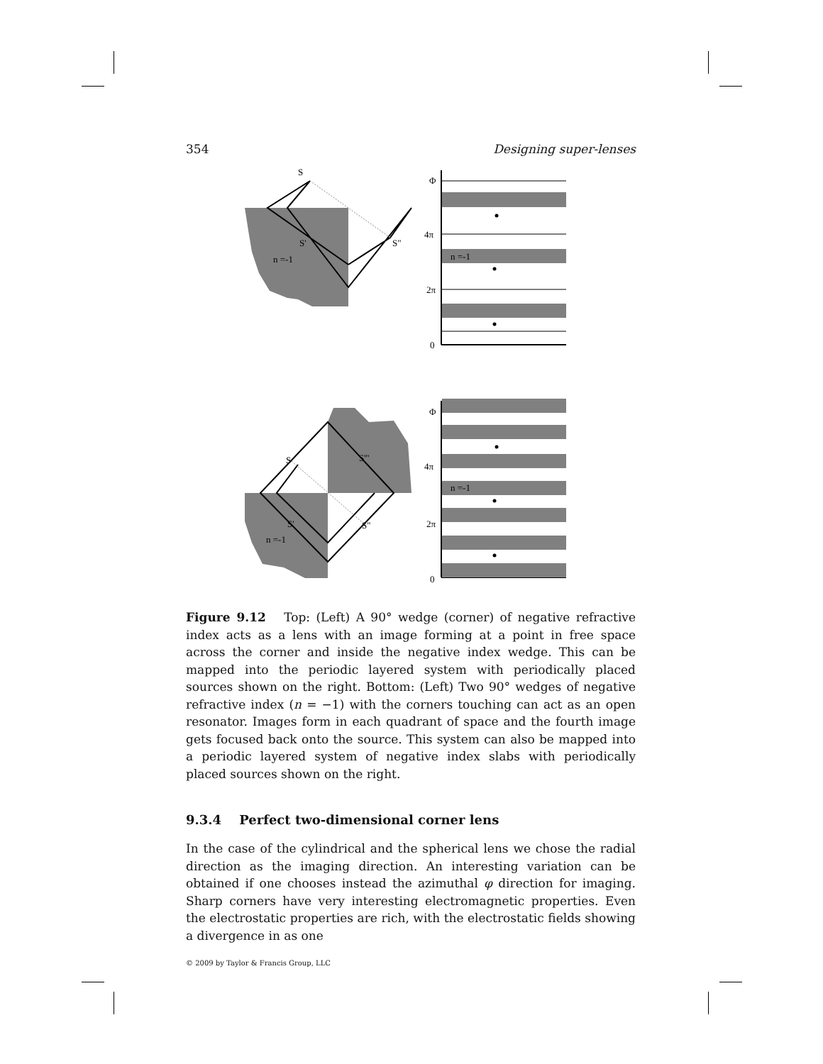354 Designing super-lenses
S
S'
S"
n =-1
Φ
4π
2π
0
n =-1
S
S'''
S'
S"
n =-1
Φ
4π
2π
0
n =-1
Figure 9.12 Top: (Left) A 90° wedge (corner) of negative refractive index acts as a lens with an image forming at a point in free space across the corner and inside the negative index wedge. This can be mapped into the periodic layered system with periodically placed sources shown on the right. Bottom: (Left) Two 90° wedges of negative refractive index (n = −1) with the corners touching can act as an open resonator. Images form in each quadrant of space and the fourth image gets focused back onto the source. This system can also be mapped into a periodic layered system of negative index slabs with periodically placed sources shown on the right.
9.3.4 Perfect two-dimensional corner lens
In the case of the cylindrical and the spherical lens we chose the radial direction as the imaging direction. An interesting variation can be obtained if one chooses instead the azimuthal φ direction for imaging. Sharp corners have very interesting electromagnetic properties. Even the electrostatic properties are rich, with the electrostatic fields showing a divergence in as one
© 2009 by Taylor & Francis Group, LLC